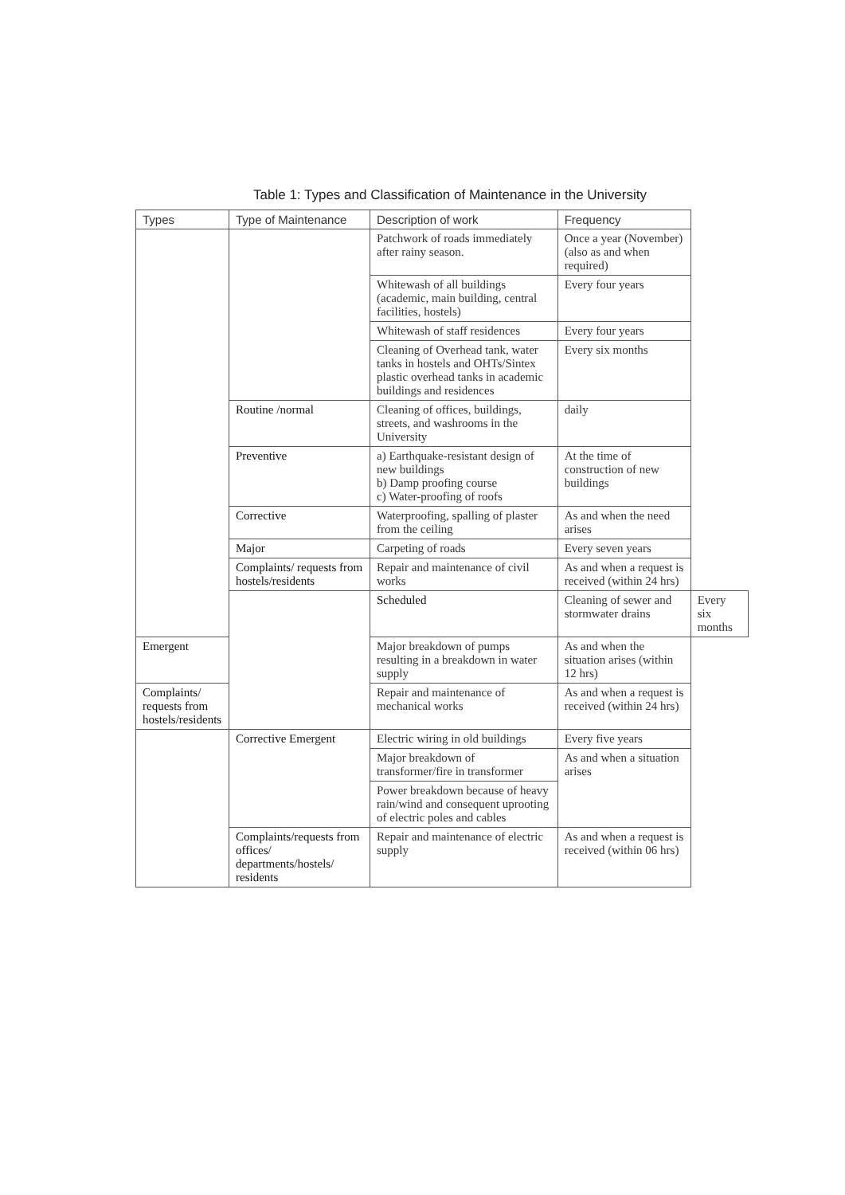Table 1: Types and Classification of Maintenance in the University
| Types | Type of Maintenance | Description of work | Frequency | |
| --- | --- | --- | --- | --- |
| | | Patchwork of roads immediately after rainy season. | Once a year (November) (also as and when required) | |
| | | Whitewash of all buildings (academic, main building, central facilities, hostels) | Every four years | |
| | | Whitewash of staff residences | Every four years | |
| | | Cleaning of Overhead tank, water tanks in hostels and OHTs/Sintex plastic overhead tanks in academic buildings and residences | Every six months | |
| | Routine /normal | Cleaning of offices, buildings, streets, and washrooms in the University | daily | |
| | Preventive | a) Earthquake-resistant design of new buildings b) Damp proofing course c) Water-proofing of roofs | At the time of construction of new buildings | |
| | Corrective | Waterproofing, spalling of plaster from the ceiling | As and when the need arises | |
| | Major | Carpeting of roads | Every seven years | |
| | Complaints/ requests from hostels/residents | Repair and maintenance of civil works | As and when a request is received (within 24 hrs) | |
| | | Scheduled | Cleaning of sewer and stormwater drains | Every six months |
| Emergent | | Major breakdown of pumps resulting in a breakdown in water supply | As and when the situation arises (within 12 hrs) | |
| Complaints/ requests from hostels/residents | | Repair and maintenance of mechanical works | As and when a request is received (within 24 hrs) | |
| | Corrective Emergent | Electric wiring in old buildings | Every five years | |
| | | Major breakdown of transformer/fire in transformer | As and when a situation arises | |
| | | Power breakdown because of heavy rain/wind and consequent uprooting of electric poles and cables | | |
| | Complaints/requests from offices/ departments/hostels/ residents | Repair and maintenance of electric supply | As and when a request is received (within 06 hrs) | |